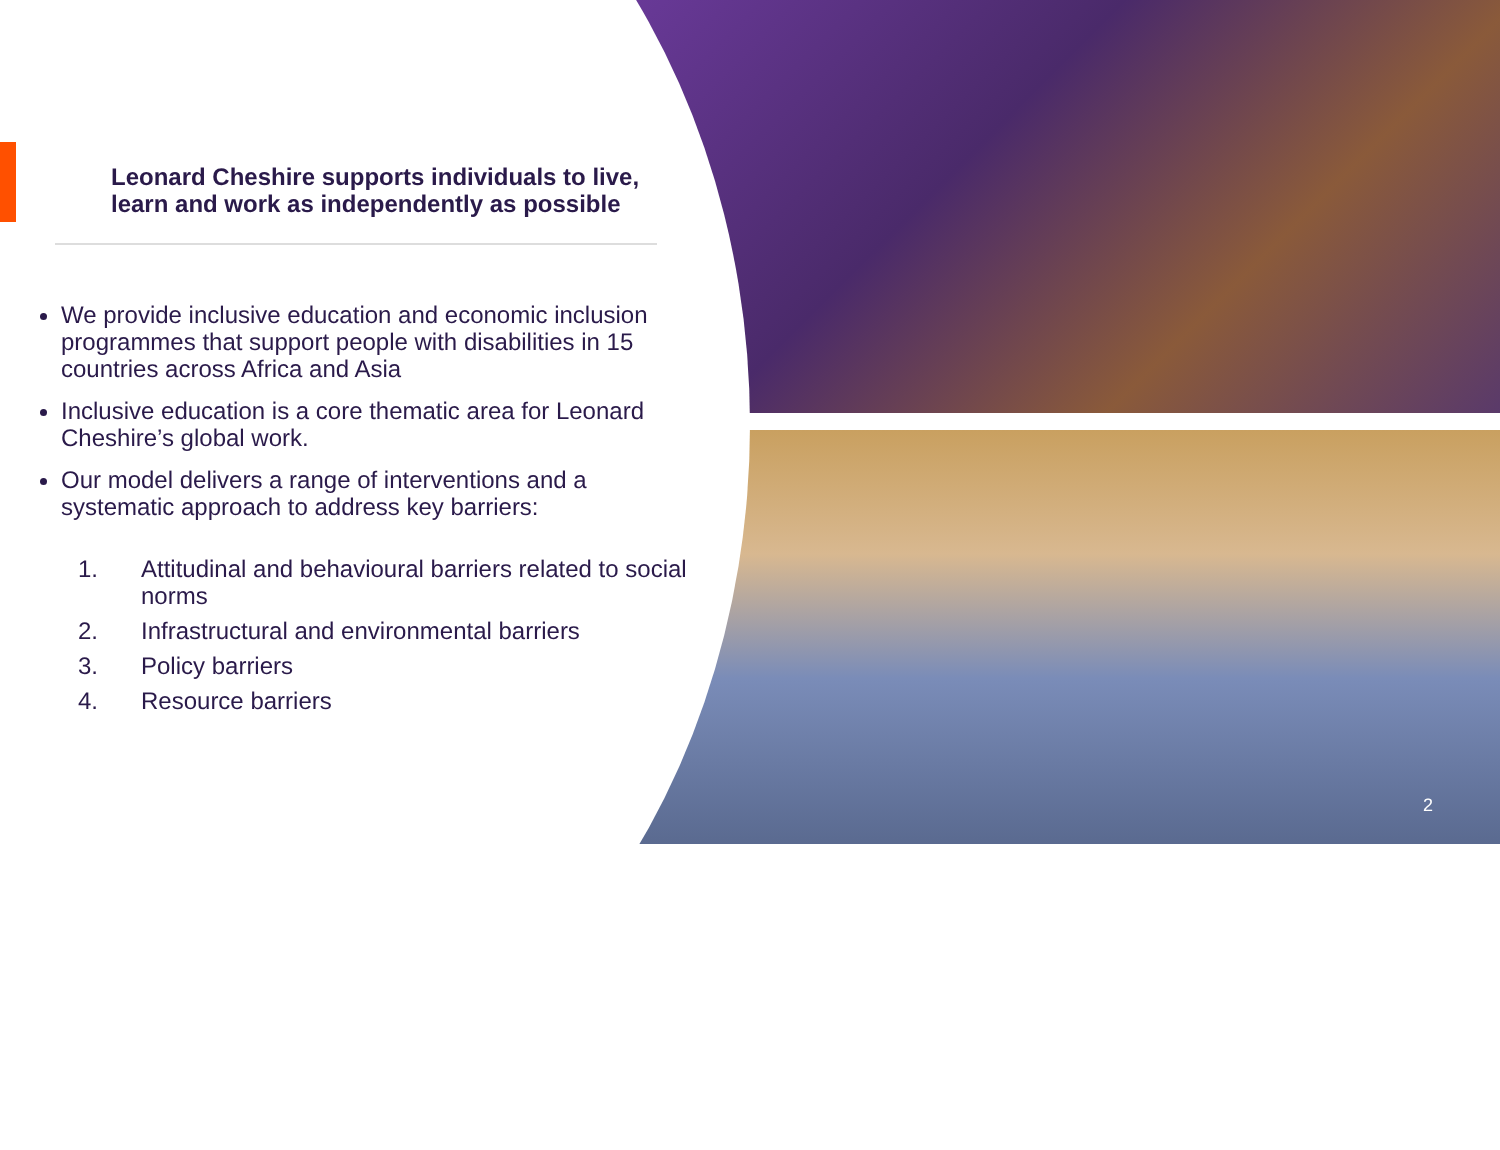Leonard Cheshire supports individuals to live, learn and work as independently as possible
We provide inclusive education and economic inclusion programmes that support people with disabilities in 15 countries across Africa and Asia
Inclusive education is a core thematic area for Leonard Cheshire’s global work.
Our model delivers a range of interventions and a systematic approach to address key barriers:
1. Attitudinal and behavioural barriers related to social norms
2. Infrastructural and environmental barriers
3. Policy barriers
4. Resource barriers
2